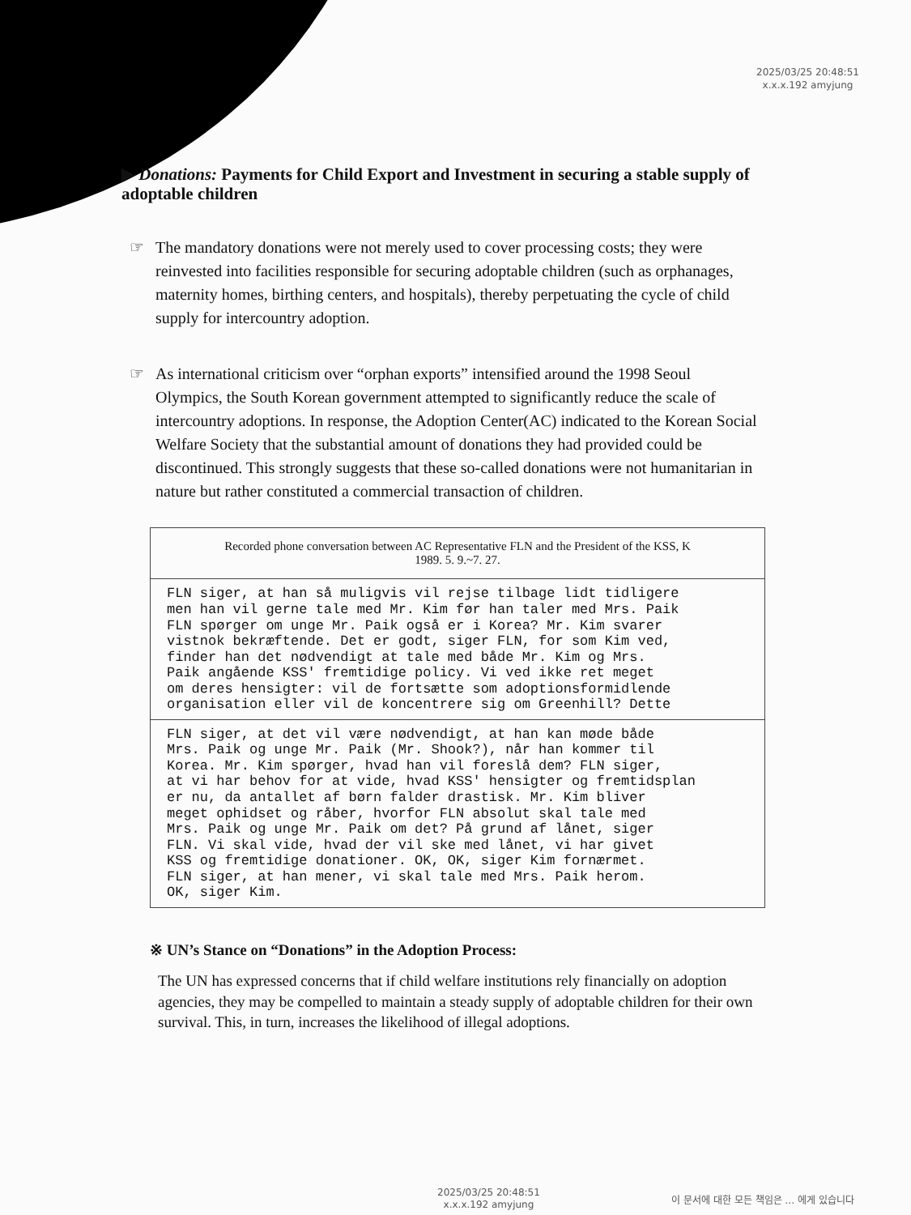2025/03/25 20:48:51
x.x.x.192 amyjung
▶ Donations: Payments for Child Export and Investment in securing a stable supply of adoptable children
☞ The mandatory donations were not merely used to cover processing costs; they were reinvested into facilities responsible for securing adoptable children (such as orphanages, maternity homes, birthing centers, and hospitals), thereby perpetuating the cycle of child supply for intercountry adoption.
☞ As international criticism over “orphan exports” intensified around the 1998 Seoul Olympics, the South Korean government attempted to significantly reduce the scale of intercountry adoptions. In response, the Adoption Center(AC) indicated to the Korean Social Welfare Society that the substantial amount of donations they had provided could be discontinued. This strongly suggests that these so-called donations were not humanitarian in nature but rather constituted a commercial transaction of children.
| Recorded phone conversation between AC Representative FLN and the President of the KSS, K 1989. 5. 9.~7. 27. |
| --- |
| FLN siger, at han så muligvis vil rejse tilbage lidt tidligere men han vil gerne tale med Mr. Kim før han taler med Mrs. Paik FLN spørger om unge Mr. Paik også er i Korea? Mr. Kim svarer vistnok bekræftende. Det er godt, siger FLN, for som Kim ved, finder han det nødvendigt at tale med både Mr. Kim og Mrs. Paik angående KSS' fremtidige policy. Vi ved ikke ret meget om deres hensigter: vil de fortsætte som adoptionsformidlende organisation eller vil de koncentrere sig om Greenhill? Dette |
| FLN siger, at det vil være nødvendigt, at han kan møde både Mrs. Paik og unge Mr. Paik (Mr. Shook?), når han kommer til Korea. Mr. Kim spørger, hvad han vil foreslå dem? FLN siger, at vi har behov for at vide, hvad KSS' hensigter og fremtidsplan er nu, da antallet af børn falder drastisk. Mr. Kim bliver meget ophidset og råber, hvorfor FLN absolut skal tale med Mrs. Paik og unge Mr. Paik om det? På grund af lånet, siger FLN. Vi skal vide, hvad der vil ske med lånet, vi har givet KSS og fremtidige donationer. OK, OK, siger Kim fornærmet. FLN siger, at han mener, vi skal tale med Mrs. Paik herom. OK, siger Kim. |
※ UN’s Stance on “Donations” in the Adoption Process:
The UN has expressed concerns that if child welfare institutions rely financially on adoption agencies, they may be compelled to maintain a steady supply of adoptable children for their own survival. This, in turn, increases the likelihood of illegal adoptions.
2025/03/25 20:48:51
x.x.x.192 amyjung
이 문서에 대한 모든 책임은 … 에게 있습니다